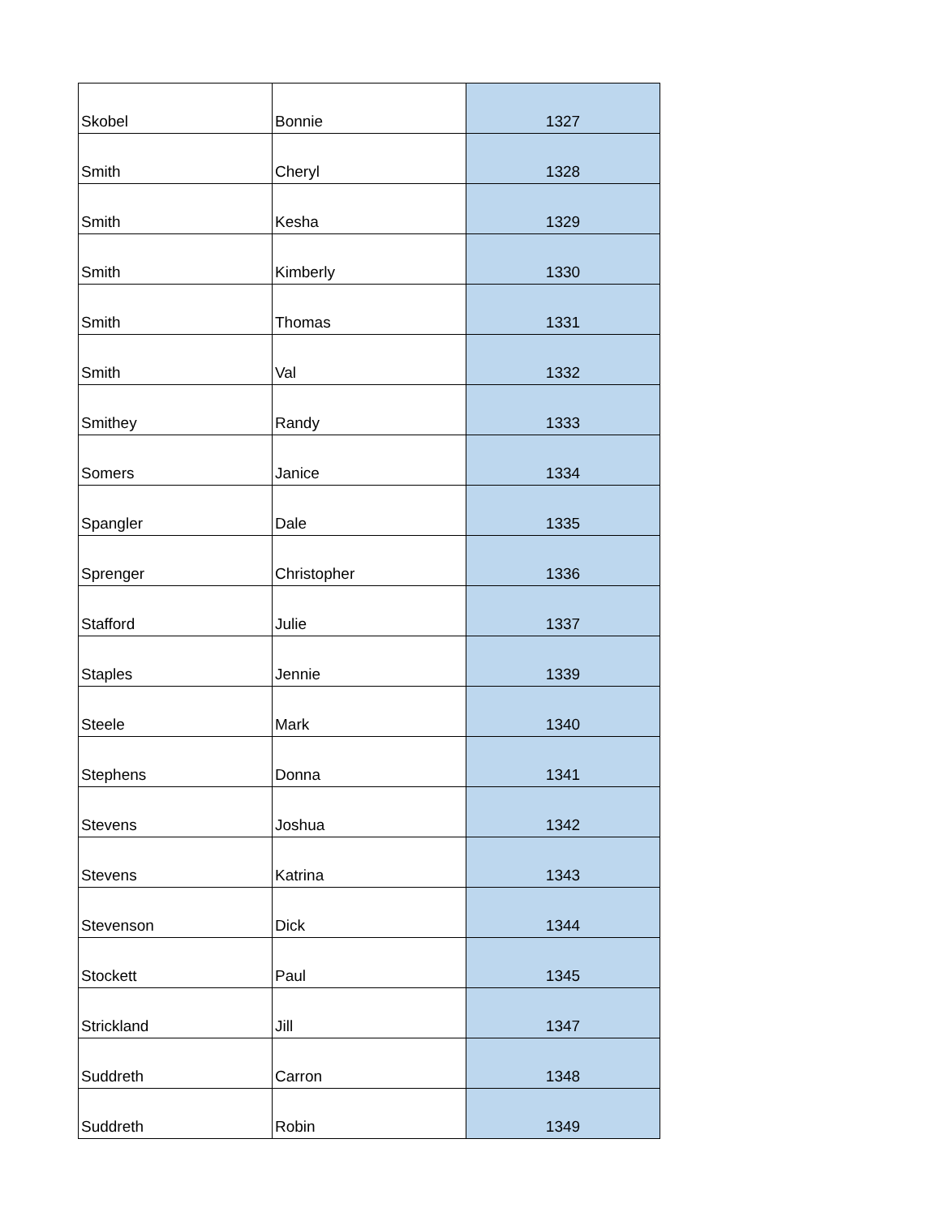| Skobel | Bonnie | 1327 |
| Smith | Cheryl | 1328 |
| Smith | Kesha | 1329 |
| Smith | Kimberly | 1330 |
| Smith | Thomas | 1331 |
| Smith | Val | 1332 |
| Smithey | Randy | 1333 |
| Somers | Janice | 1334 |
| Spangler | Dale | 1335 |
| Sprenger | Christopher | 1336 |
| Stafford | Julie | 1337 |
| Staples | Jennie | 1339 |
| Steele | Mark | 1340 |
| Stephens | Donna | 1341 |
| Stevens | Joshua | 1342 |
| Stevens | Katrina | 1343 |
| Stevenson | Dick | 1344 |
| Stockett | Paul | 1345 |
| Strickland | Jill | 1347 |
| Suddreth | Carron | 1348 |
| Suddreth | Robin | 1349 |